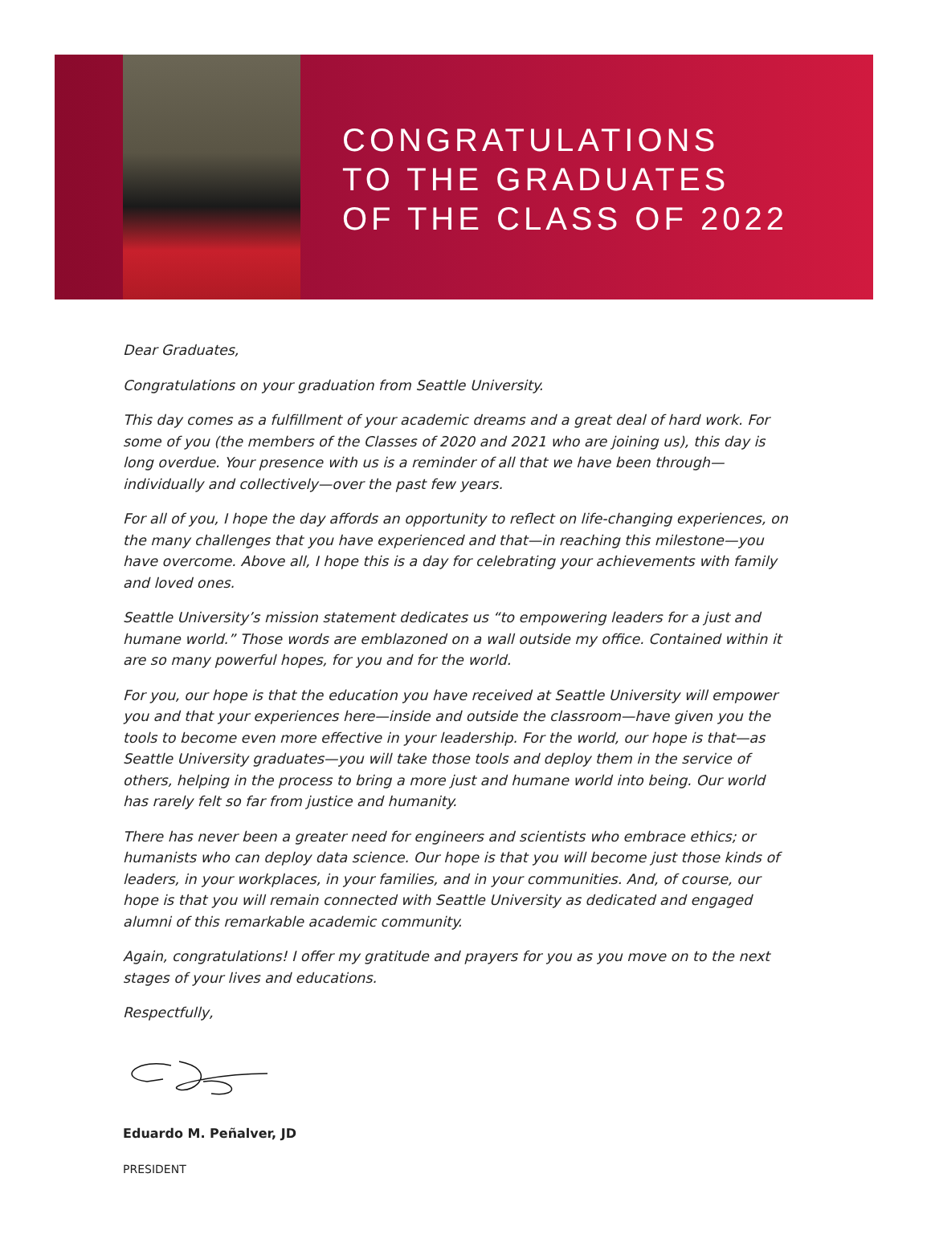CONGRATULATIONS
TO THE GRADUATES
OF THE CLASS OF 2022
Dear Graduates,
Congratulations on your graduation from Seattle University.
This day comes as a fulfillment of your academic dreams and a great deal of hard work. For some of you (the members of the Classes of 2020 and 2021 who are joining us), this day is long overdue. Your presence with us is a reminder of all that we have been through—individually and collectively—over the past few years.
For all of you, I hope the day affords an opportunity to reflect on life-changing experiences, on the many challenges that you have experienced and that—in reaching this milestone—you have overcome. Above all, I hope this is a day for celebrating your achievements with family and loved ones.
Seattle University’s mission statement dedicates us “to empowering leaders for a just and humane world.” Those words are emblazoned on a wall outside my office. Contained within it are so many powerful hopes, for you and for the world.
For you, our hope is that the education you have received at Seattle University will empower you and that your experiences here—inside and outside the classroom—have given you the tools to become even more effective in your leadership. For the world, our hope is that—as Seattle University graduates—you will take those tools and deploy them in the service of others, helping in the process to bring a more just and humane world into being. Our world has rarely felt so far from justice and humanity.
There has never been a greater need for engineers and scientists who embrace ethics; or humanists who can deploy data science. Our hope is that you will become just those kinds of leaders, in your workplaces, in your families, and in your communities. And, of course, our hope is that you will remain connected with Seattle University as dedicated and engaged alumni of this remarkable academic community.
Again, congratulations! I offer my gratitude and prayers for you as you move on to the next stages of your lives and educations.
Respectfully,
Eduardo M. Peñalver, JD
PRESIDENT